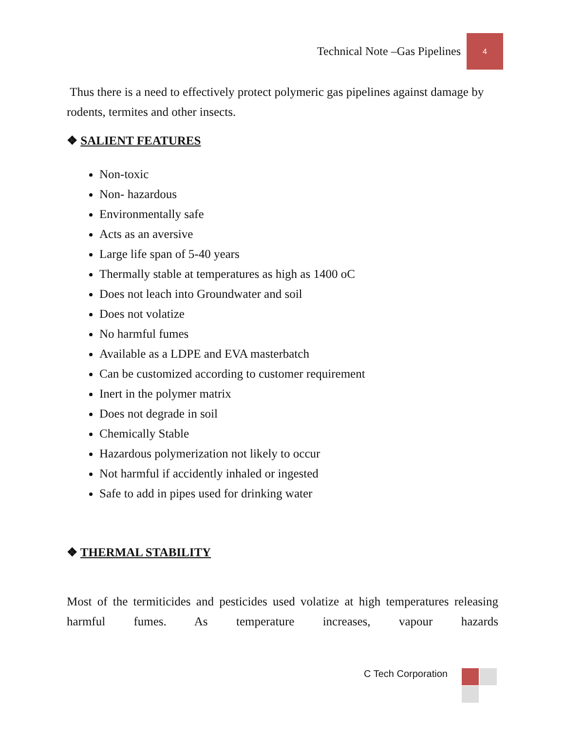Technical Note –Gas Pipelines
4
Thus there is a need to effectively protect polymeric gas pipelines against damage by rodents, termites and other insects.
❖ SALIENT FEATURES
Non-toxic
Non- hazardous
Environmentally safe
Acts as an aversive
Large life span of 5-40 years
Thermally stable at temperatures as high as 1400 oC
Does not leach into Groundwater and soil
Does not volatize
No harmful fumes
Available as a LDPE and EVA masterbatch
Can be customized according to customer requirement
Inert in the polymer matrix
Does not degrade in soil
Chemically Stable
Hazardous polymerization not likely to occur
Not harmful if accidently inhaled or ingested
Safe to add in pipes used for drinking water
❖ THERMAL STABILITY
Most of the termiticides and pesticides used volatize at high temperatures releasing harmful fumes. As temperature increases, vapour hazards
C Tech Corporation